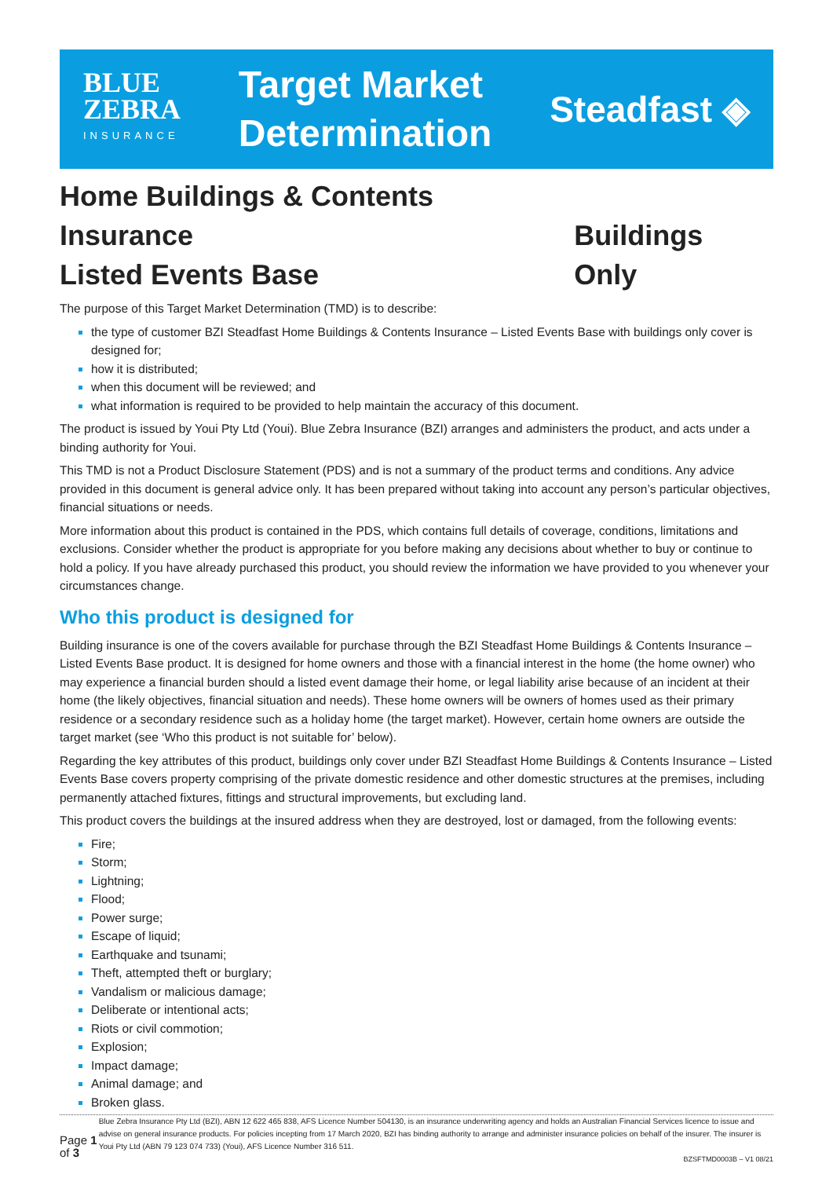BLUE
ZEBRA
INSURANCE
Target Market
Determination
Steadfast ◈
Home Buildings & Contents Insurance
Listed Events Base Buildings Only
The purpose of this Target Market Determination (TMD) is to describe:
the type of customer BZI Steadfast Home Buildings & Contents Insurance – Listed Events Base with buildings only cover is designed for;
how it is distributed;
when this document will be reviewed; and
what information is required to be provided to help maintain the accuracy of this document.
The product is issued by Youi Pty Ltd (Youi). Blue Zebra Insurance (BZI) arranges and administers the product, and acts under a binding authority for Youi.
This TMD is not a Product Disclosure Statement (PDS) and is not a summary of the product terms and conditions. Any advice provided in this document is general advice only. It has been prepared without taking into account any person’s particular objectives, financial situations or needs.
More information about this product is contained in the PDS, which contains full details of coverage, conditions, limitations and exclusions. Consider whether the product is appropriate for you before making any decisions about whether to buy or continue to hold a policy. If you have already purchased this product, you should review the information we have provided to you whenever your circumstances change.
Who this product is designed for
Building insurance is one of the covers available for purchase through the BZI Steadfast Home Buildings & Contents Insurance – Listed Events Base product. It is designed for home owners and those with a financial interest in the home (the home owner) who may experience a financial burden should a listed event damage their home, or legal liability arise because of an incident at their home (the likely objectives, financial situation and needs). These home owners will be owners of homes used as their primary residence or a secondary residence such as a holiday home (the target market). However, certain home owners are outside the target market (see ‘Who this product is not suitable for’ below).
Regarding the key attributes of this product, buildings only cover under BZI Steadfast Home Buildings & Contents Insurance – Listed Events Base covers property comprising of the private domestic residence and other domestic structures at the premises, including permanently attached fixtures, fittings and structural improvements, but excluding land.
This product covers the buildings at the insured address when they are destroyed, lost or damaged, from the following events:
Fire;
Storm;
Lightning;
Flood;
Power surge;
Escape of liquid;
Earthquake and tsunami;
Theft, attempted theft or burglary;
Vandalism or malicious damage;
Deliberate or intentional acts;
Riots or civil commotion;
Explosion;
Impact damage;
Animal damage; and
Broken glass.
Page 1 of 3
Blue Zebra Insurance Pty Ltd (BZI), ABN 12 622 465 838, AFS Licence Number 504130, is an insurance underwriting agency and holds an Australian Financial Services licence to issue and advise on general insurance products. For policies incepting from 17 March 2020, BZI has binding authority to arrange and administer insurance policies on behalf of the insurer. The insurer is Youi Pty Ltd (ABN 79 123 074 733) (Youi), AFS Licence Number 316 511.
BZSFTMD0003B – V1 08/21